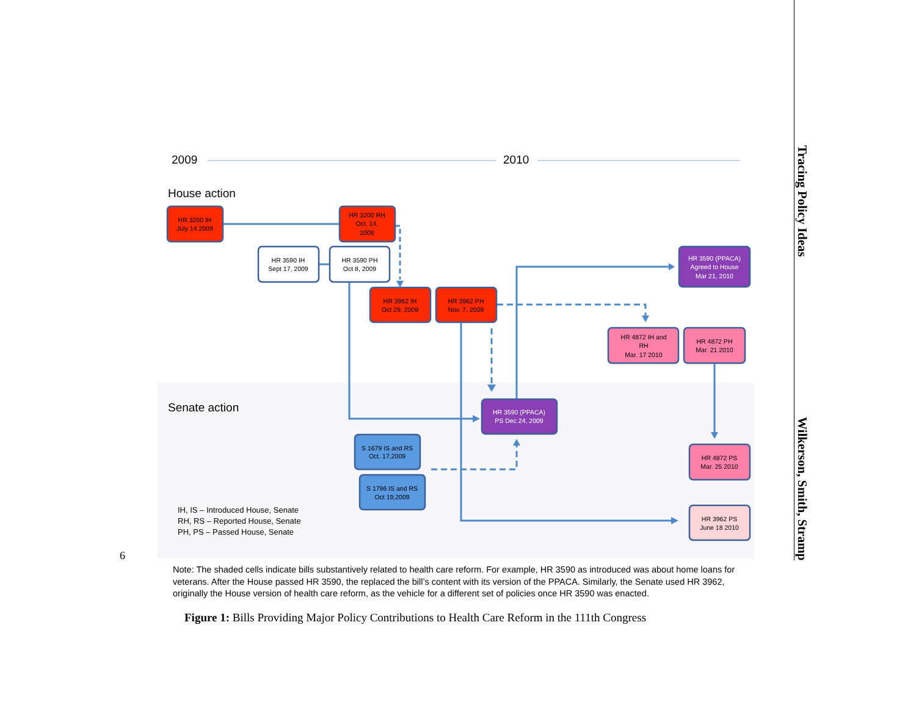6
2009
2010
House action
HR 3200 IH
July 14 2009
HR 3200 RH
Oct. 14,
2009
HR 3590 IH
Sept 17, 2009
HR 3590 PH
Oct 8, 2009
HR 3590 (PPACA)
Agreed to House
Mar 21, 2010
HR 3962 IH
Oct 29, 2009
HR 3962 PH
Nov. 7, 2009
HR 4872 IH and
RH
Mar. 17 2010
HR 4872 PH
Mar. 21 2010
Senate action
HR 3590 (PPACA)
PS Dec 24, 2009
S 1679 IS and RS
Oct. 17,2009
HR 4872 PS
Mar. 25 2010
S 1796 IS and RS
Oct 19,2009
HR 3962 PS
June 18 2010
IH, IS – Introduced House, Senate
RH, RS – Reported House, Senate
PH, PS – Passed House, Senate
Note: The shaded cells indicate bills substantively related to health care reform. For example, HR 3590 as introduced was about home loans for veterans. After the House passed HR 3590, the replaced the bill’s content with its version of the PPACA. Similarly, the Senate used HR 3962, originally the House version of health care reform, as the vehicle for a different set of policies once HR 3590 was enacted.
Figure 1: Bills Providing Major Policy Contributions to Health Care Reform in the 111th Congress
Tracing Policy Ideas Wilkerson, Smith, Stramp